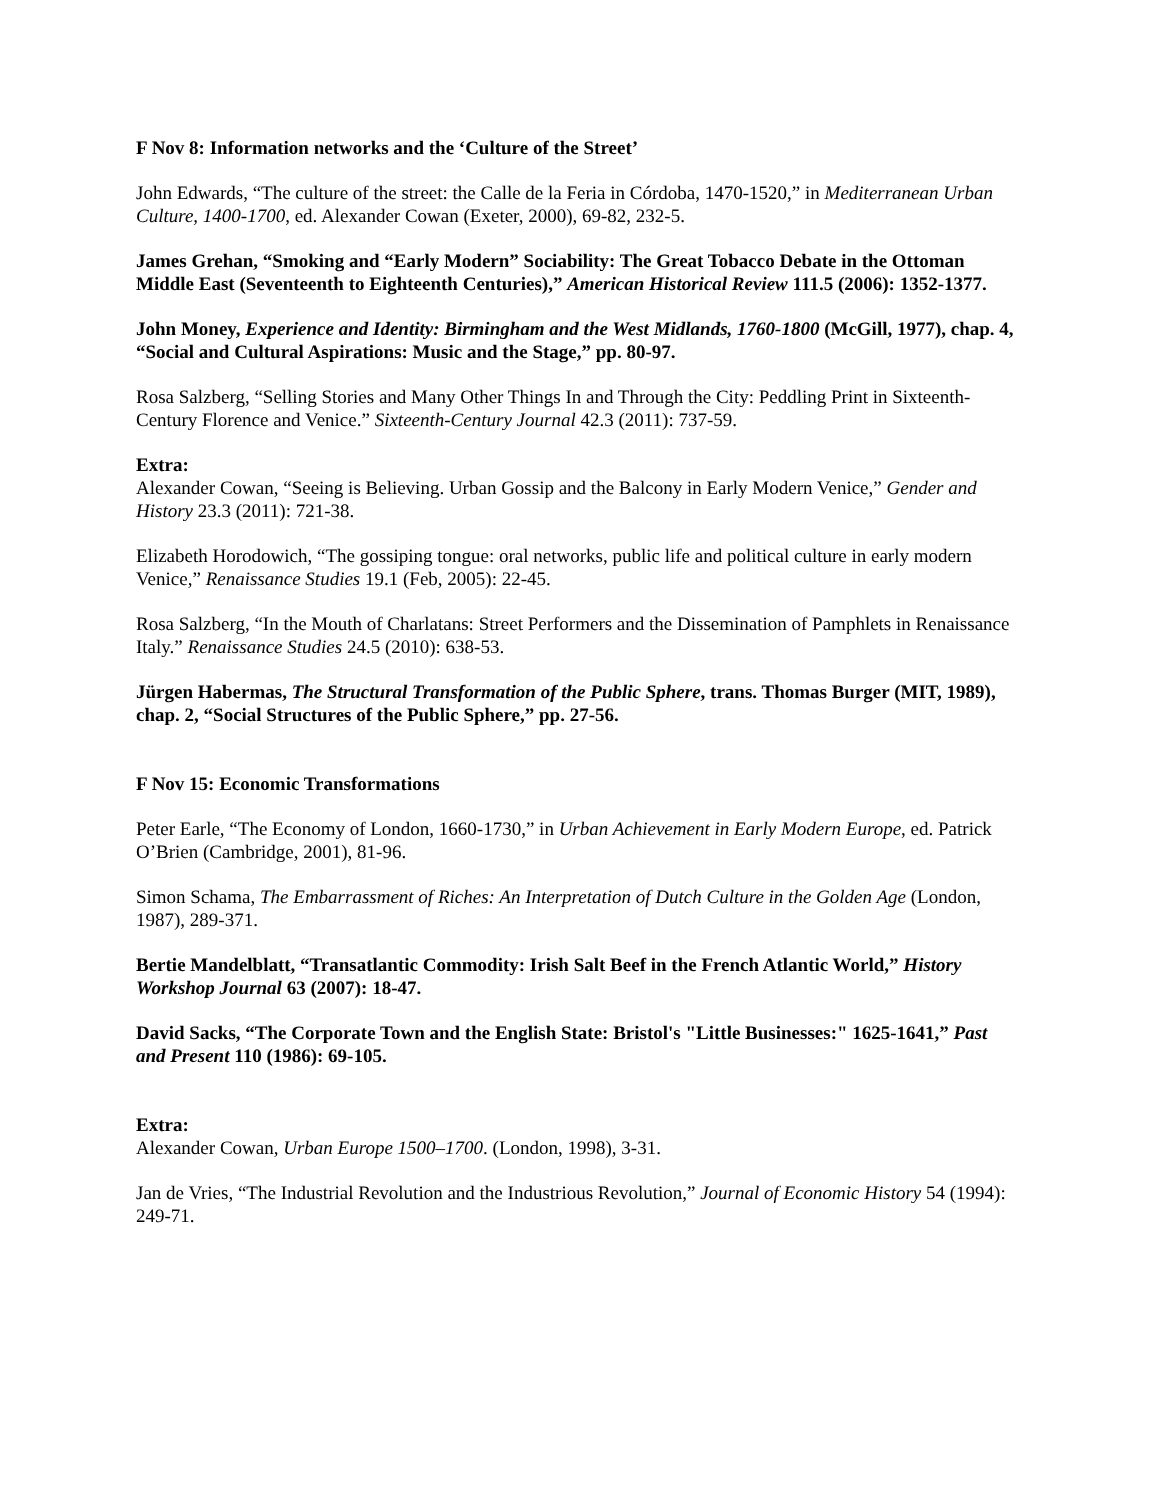F Nov 8: Information networks and the ‘Culture of the Street’
John Edwards, “The culture of the street: the Calle de la Feria in Córdoba, 1470-1520,” in Mediterranean Urban Culture, 1400-1700, ed. Alexander Cowan (Exeter, 2000), 69-82, 232-5.
James Grehan, “Smoking and “Early Modern” Sociability: The Great Tobacco Debate in the Ottoman Middle East (Seventeenth to Eighteenth Centuries),” American Historical Review 111.5 (2006): 1352-1377.
John Money, Experience and Identity: Birmingham and the West Midlands, 1760-1800 (McGill, 1977), chap. 4, “Social and Cultural Aspirations: Music and the Stage,” pp. 80-97.
Rosa Salzberg, “Selling Stories and Many Other Things In and Through the City: Peddling Print in Sixteenth-Century Florence and Venice.” Sixteenth-Century Journal 42.3 (2011): 737-59.
Extra:
Alexander Cowan, “Seeing is Believing. Urban Gossip and the Balcony in Early Modern Venice,” Gender and History 23.3 (2011): 721-38.
Elizabeth Horodowich, “The gossiping tongue: oral networks, public life and political culture in early modern Venice,” Renaissance Studies 19.1 (Feb, 2005): 22-45.
Rosa Salzberg, “In the Mouth of Charlatans: Street Performers and the Dissemination of Pamphlets in Renaissance Italy.” Renaissance Studies 24.5 (2010): 638-53.
Jürgen Habermas, The Structural Transformation of the Public Sphere, trans. Thomas Burger (MIT, 1989), chap. 2, “Social Structures of the Public Sphere,” pp. 27-56.
F Nov 15: Economic Transformations
Peter Earle, “The Economy of London, 1660-1730,” in Urban Achievement in Early Modern Europe, ed. Patrick O’Brien (Cambridge, 2001), 81-96.
Simon Schama, The Embarrassment of Riches: An Interpretation of Dutch Culture in the Golden Age (London, 1987), 289-371.
Bertie Mandelblatt, “Transatlantic Commodity: Irish Salt Beef in the French Atlantic World,” History Workshop Journal 63 (2007): 18-47.
David Sacks, “The Corporate Town and the English State: Bristol's "Little Businesses:" 1625-1641,” Past and Present 110 (1986): 69-105.
Extra:
Alexander Cowan, Urban Europe 1500–1700. (London, 1998), 3-31.
Jan de Vries, “The Industrial Revolution and the Industrious Revolution,” Journal of Economic History 54 (1994): 249-71.